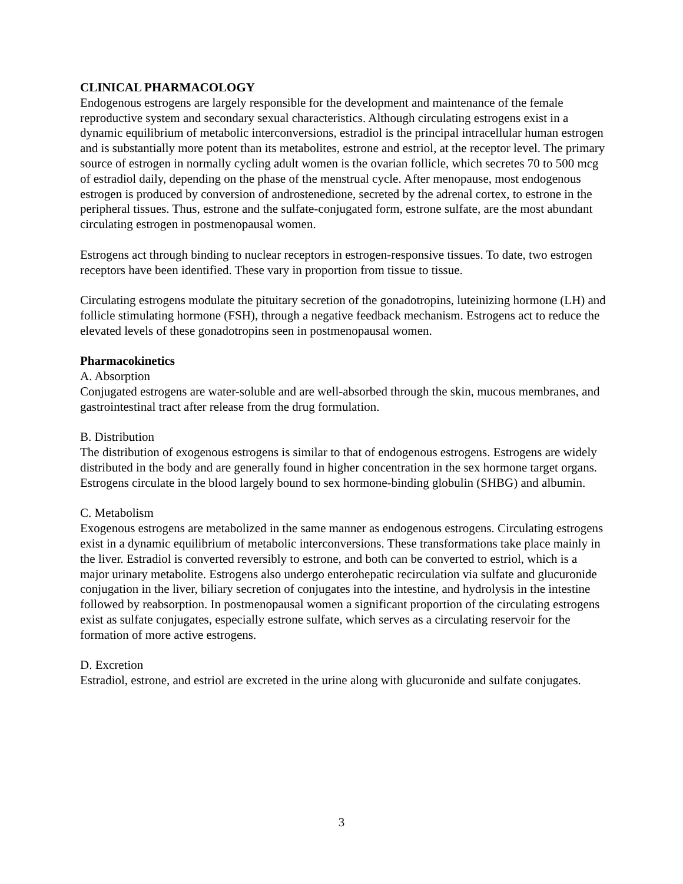CLINICAL PHARMACOLOGY
Endogenous estrogens are largely responsible for the development and maintenance of the female reproductive system and secondary sexual characteristics. Although circulating estrogens exist in a dynamic equilibrium of metabolic interconversions, estradiol is the principal intracellular human estrogen and is substantially more potent than its metabolites, estrone and estriol, at the receptor level. The primary source of estrogen in normally cycling adult women is the ovarian follicle, which secretes 70 to 500 mcg of estradiol daily, depending on the phase of the menstrual cycle. After menopause, most endogenous estrogen is produced by conversion of androstenedione, secreted by the adrenal cortex, to estrone in the peripheral tissues. Thus, estrone and the sulfate-conjugated form, estrone sulfate, are the most abundant circulating estrogen in postmenopausal women.
Estrogens act through binding to nuclear receptors in estrogen-responsive tissues. To date, two estrogen receptors have been identified. These vary in proportion from tissue to tissue.
Circulating estrogens modulate the pituitary secretion of the gonadotropins, luteinizing hormone (LH) and follicle stimulating hormone (FSH), through a negative feedback mechanism. Estrogens act to reduce the elevated levels of these gonadotropins seen in postmenopausal women.
Pharmacokinetics
A. Absorption
Conjugated estrogens are water-soluble and are well-absorbed through the skin, mucous membranes, and gastrointestinal tract after release from the drug formulation.
B. Distribution
The distribution of exogenous estrogens is similar to that of endogenous estrogens. Estrogens are widely distributed in the body and are generally found in higher concentration in the sex hormone target organs. Estrogens circulate in the blood largely bound to sex hormone-binding globulin (SHBG) and albumin.
C. Metabolism
Exogenous estrogens are metabolized in the same manner as endogenous estrogens. Circulating estrogens exist in a dynamic equilibrium of metabolic interconversions. These transformations take place mainly in the liver. Estradiol is converted reversibly to estrone, and both can be converted to estriol, which is a major urinary metabolite. Estrogens also undergo enterohepatic recirculation via sulfate and glucuronide conjugation in the liver, biliary secretion of conjugates into the intestine, and hydrolysis in the intestine followed by reabsorption. In postmenopausal women a significant proportion of the circulating estrogens exist as sulfate conjugates, especially estrone sulfate, which serves as a circulating reservoir for the formation of more active estrogens.
D. Excretion
Estradiol, estrone, and estriol are excreted in the urine along with glucuronide and sulfate conjugates.
3